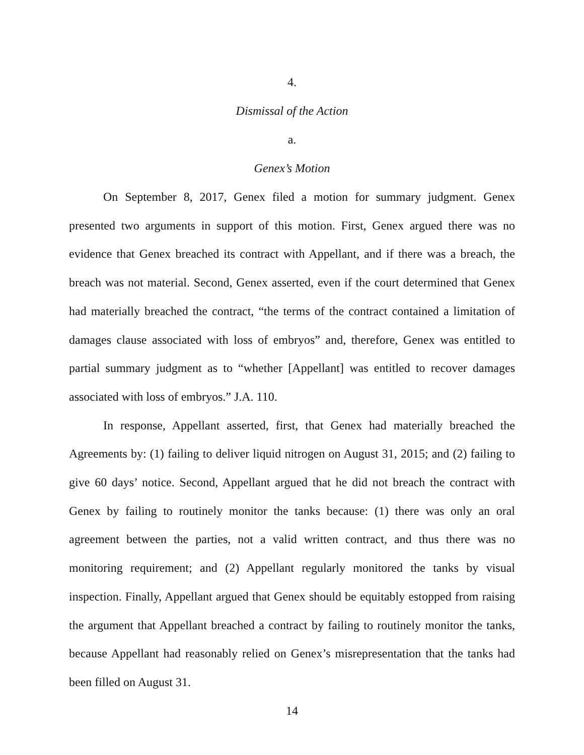4.
Dismissal of the Action
a.
Genex’s Motion
On September 8, 2017, Genex filed a motion for summary judgment. Genex presented two arguments in support of this motion. First, Genex argued there was no evidence that Genex breached its contract with Appellant, and if there was a breach, the breach was not material. Second, Genex asserted, even if the court determined that Genex had materially breached the contract, “the terms of the contract contained a limitation of damages clause associated with loss of embryos” and, therefore, Genex was entitled to partial summary judgment as to “whether [Appellant] was entitled to recover damages associated with loss of embryos.” J.A. 110.
In response, Appellant asserted, first, that Genex had materially breached the Agreements by: (1) failing to deliver liquid nitrogen on August 31, 2015; and (2) failing to give 60 days’ notice. Second, Appellant argued that he did not breach the contract with Genex by failing to routinely monitor the tanks because: (1) there was only an oral agreement between the parties, not a valid written contract, and thus there was no monitoring requirement; and (2) Appellant regularly monitored the tanks by visual inspection. Finally, Appellant argued that Genex should be equitably estopped from raising the argument that Appellant breached a contract by failing to routinely monitor the tanks, because Appellant had reasonably relied on Genex’s misrepresentation that the tanks had been filled on August 31.
14